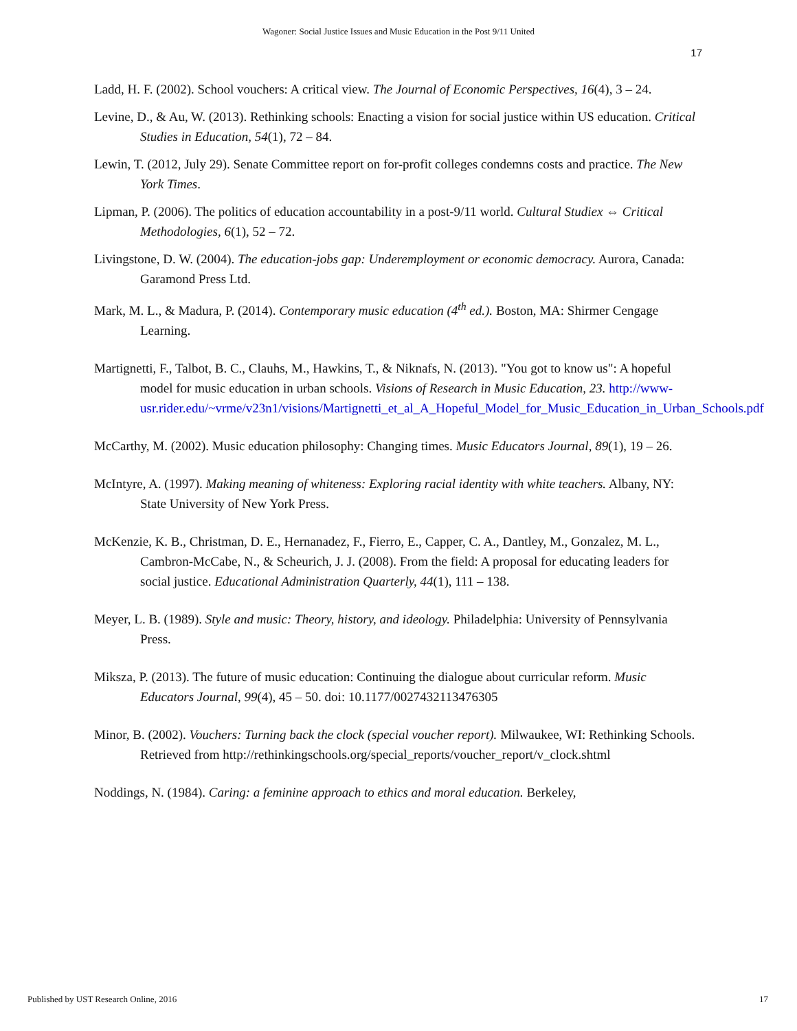Wagoner: Social Justice Issues and Music Education in the Post 9/11 United
17
Ladd, H. F. (2002). School vouchers: A critical view. The Journal of Economic Perspectives, 16(4), 3 – 24.
Levine, D., & Au, W. (2013). Rethinking schools: Enacting a vision for social justice within US education. Critical Studies in Education, 54(1), 72 – 84.
Lewin, T. (2012, July 29). Senate Committee report on for-profit colleges condemns costs and practice. The New York Times.
Lipman, P. (2006). The politics of education accountability in a post-9/11 world. Cultural Studiex ⇔ Critical Methodologies, 6(1), 52 – 72.
Livingstone, D. W. (2004). The education-jobs gap: Underemployment or economic democracy. Aurora, Canada: Garamond Press Ltd.
Mark, M. L., & Madura, P. (2014). Contemporary music education (4<sup>th</sup> ed.). Boston, MA: Shirmer Cengage Learning.
Martignetti, F., Talbot, B. C., Clauhs, M., Hawkins, T., & Niknafs, N. (2013). "You got to know us": A hopeful model for music education in urban schools. Visions of Research in Music Education, 23. http://www-usr.rider.edu/~vrme/v23n1/visions/Martignetti_et_al_A_Hopeful_Model_for_Music_Education_in_Urban_Schools.pdf
McCarthy, M. (2002). Music education philosophy: Changing times. Music Educators Journal, 89(1), 19 – 26.
McIntyre, A. (1997). Making meaning of whiteness: Exploring racial identity with white teachers. Albany, NY: State University of New York Press.
McKenzie, K. B., Christman, D. E., Hernanadez, F., Fierro, E., Capper, C. A., Dantley, M., Gonzalez, M. L., Cambron-McCabe, N., & Scheurich, J. J. (2008). From the field: A proposal for educating leaders for social justice. Educational Administration Quarterly, 44(1), 111 – 138.
Meyer, L. B. (1989). Style and music: Theory, history, and ideology. Philadelphia: University of Pennsylvania Press.
Miksza, P. (2013). The future of music education: Continuing the dialogue about curricular reform. Music Educators Journal, 99(4), 45 – 50. doi: 10.1177/0027432113476305
Minor, B. (2002). Vouchers: Turning back the clock (special voucher report). Milwaukee, WI: Rethinking Schools. Retrieved from http://rethinkingschools.org/special_reports/voucher_report/v_clock.shtml
Noddings, N. (1984). Caring: a feminine approach to ethics and moral education. Berkeley,
Published by UST Research Online, 2016 17